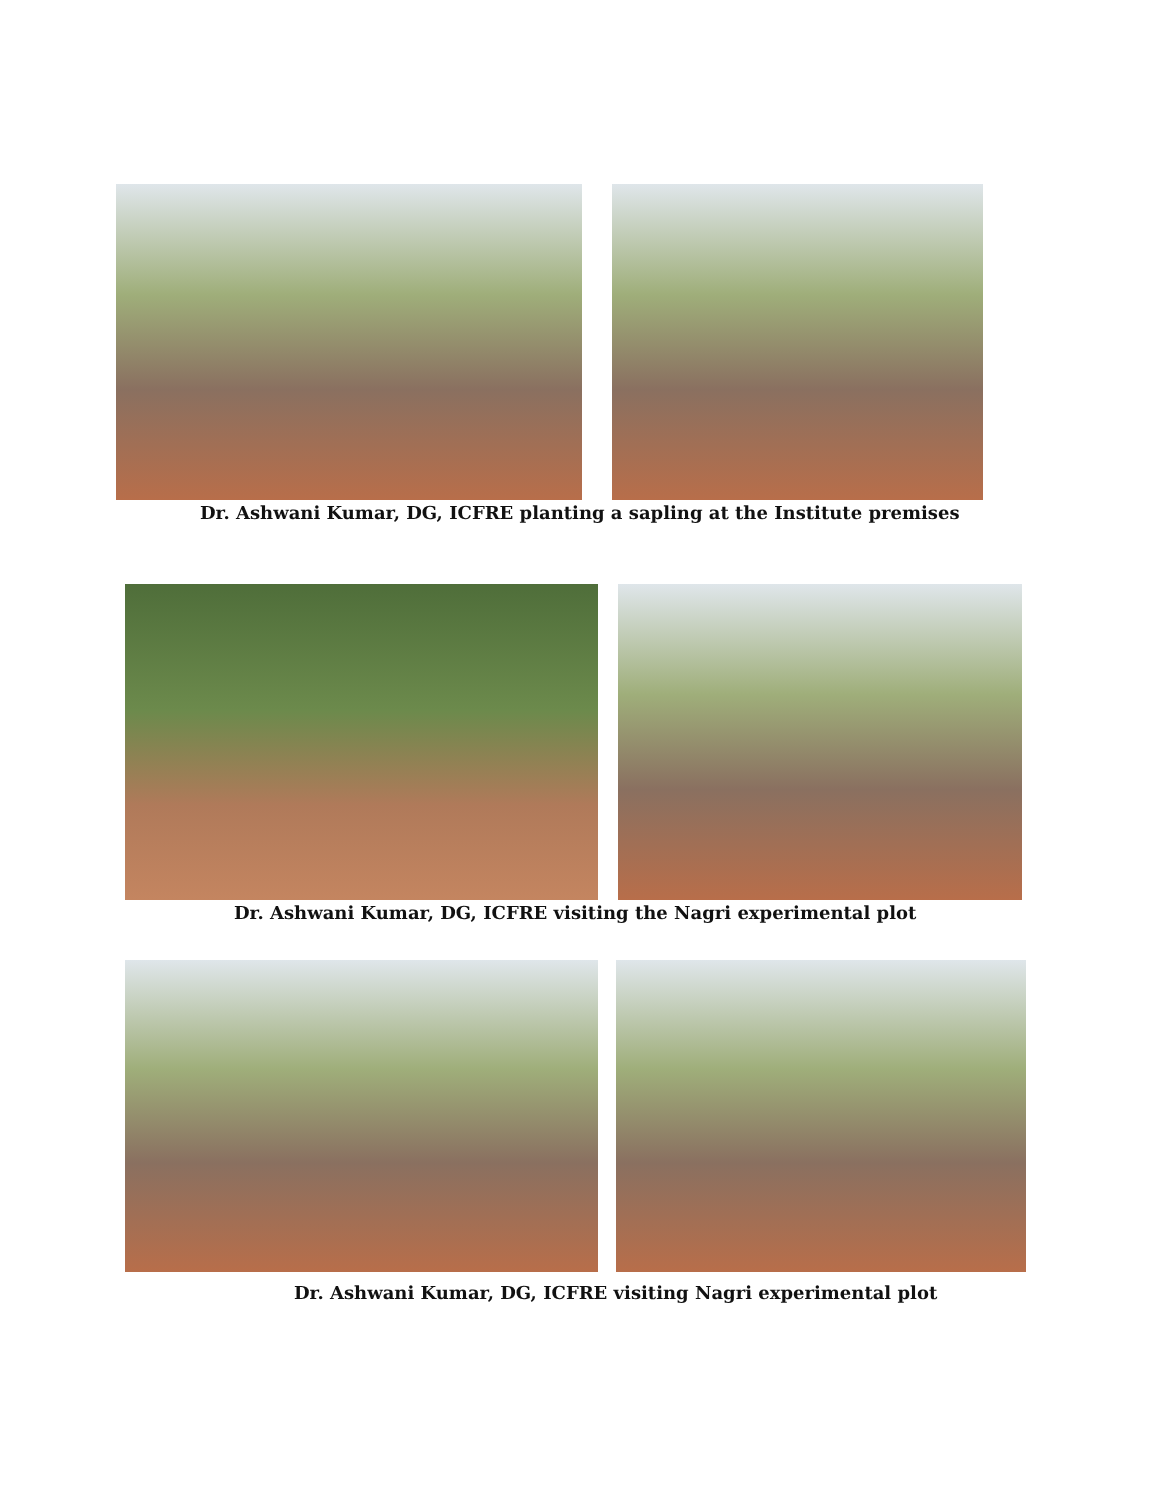Dr. Ashwani Kumar, DG, ICFRE planting a sapling at the Institute premises
Dr. Ashwani Kumar, DG, ICFRE visiting the Nagri experimental plot
Dr. Ashwani Kumar, DG, ICFRE visiting Nagri experimental plot